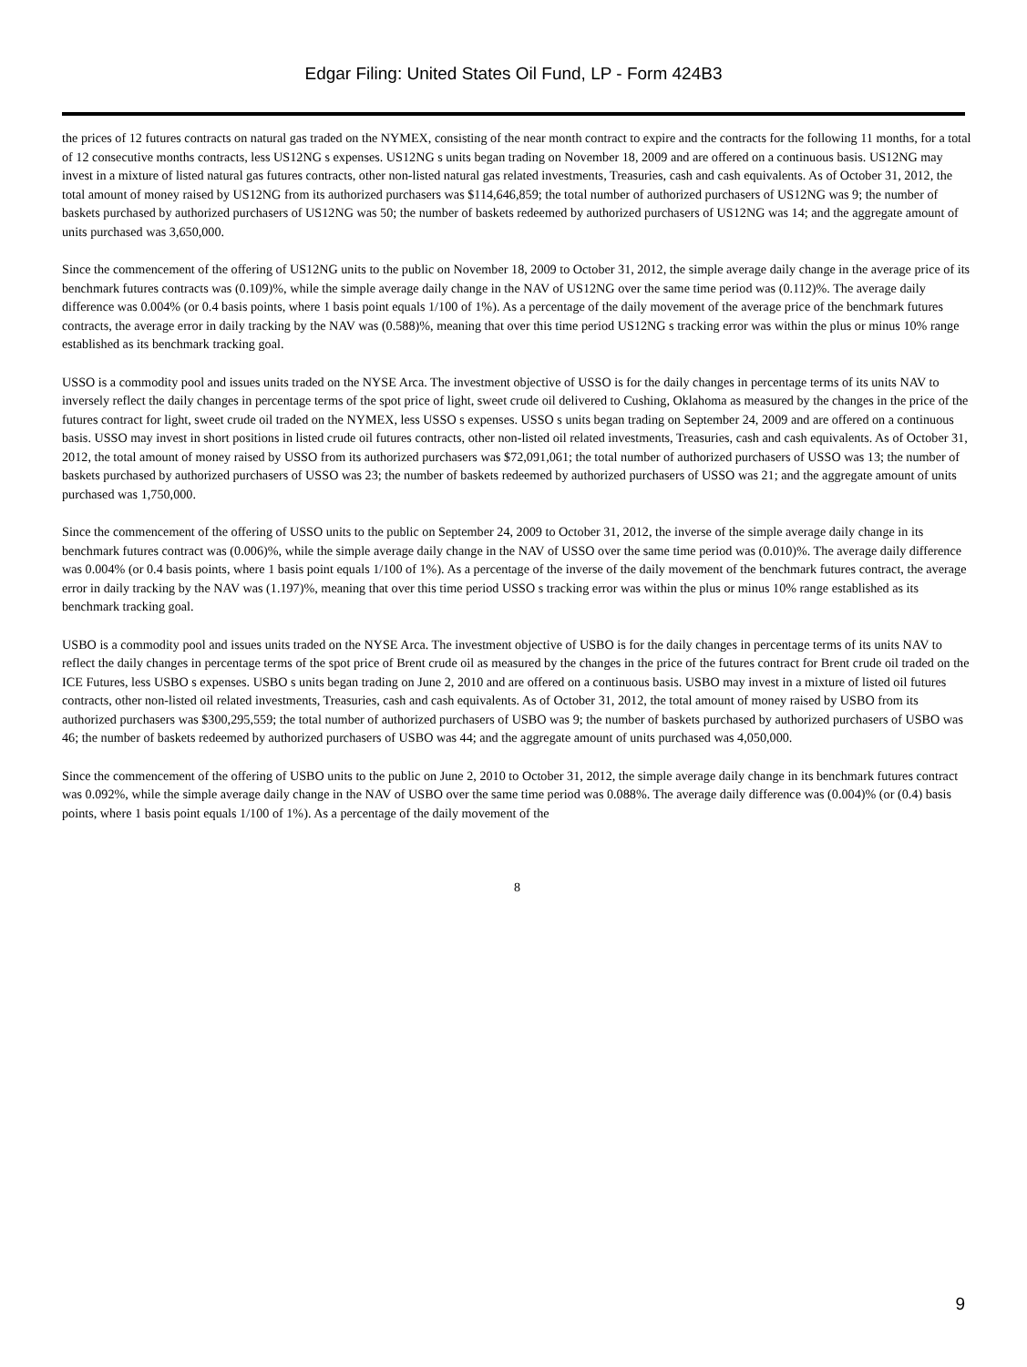Edgar Filing: United States Oil Fund, LP - Form 424B3
the prices of 12 futures contracts on natural gas traded on the NYMEX, consisting of the near month contract to expire and the contracts for the following 11 months, for a total of 12 consecutive months contracts, less US12NG s expenses. US12NG s units began trading on November 18, 2009 and are offered on a continuous basis. US12NG may invest in a mixture of listed natural gas futures contracts, other non-listed natural gas related investments, Treasuries, cash and cash equivalents. As of October 31, 2012, the total amount of money raised by US12NG from its authorized purchasers was $114,646,859; the total number of authorized purchasers of US12NG was 9; the number of baskets purchased by authorized purchasers of US12NG was 50; the number of baskets redeemed by authorized purchasers of US12NG was 14; and the aggregate amount of units purchased was 3,650,000.
Since the commencement of the offering of US12NG units to the public on November 18, 2009 to October 31, 2012, the simple average daily change in the average price of its benchmark futures contracts was (0.109)%, while the simple average daily change in the NAV of US12NG over the same time period was (0.112)%. The average daily difference was 0.004% (or 0.4 basis points, where 1 basis point equals 1/100 of 1%). As a percentage of the daily movement of the average price of the benchmark futures contracts, the average error in daily tracking by the NAV was (0.588)%, meaning that over this time period US12NG s tracking error was within the plus or minus 10% range established as its benchmark tracking goal.
USSO is a commodity pool and issues units traded on the NYSE Arca. The investment objective of USSO is for the daily changes in percentage terms of its units NAV to inversely reflect the daily changes in percentage terms of the spot price of light, sweet crude oil delivered to Cushing, Oklahoma as measured by the changes in the price of the futures contract for light, sweet crude oil traded on the NYMEX, less USSO s expenses. USSO s units began trading on September 24, 2009 and are offered on a continuous basis. USSO may invest in short positions in listed crude oil futures contracts, other non-listed oil related investments, Treasuries, cash and cash equivalents. As of October 31, 2012, the total amount of money raised by USSO from its authorized purchasers was $72,091,061; the total number of authorized purchasers of USSO was 13; the number of baskets purchased by authorized purchasers of USSO was 23; the number of baskets redeemed by authorized purchasers of USSO was 21; and the aggregate amount of units purchased was 1,750,000.
Since the commencement of the offering of USSO units to the public on September 24, 2009 to October 31, 2012, the inverse of the simple average daily change in its benchmark futures contract was (0.006)%, while the simple average daily change in the NAV of USSO over the same time period was (0.010)%. The average daily difference was 0.004% (or 0.4 basis points, where 1 basis point equals 1/100 of 1%). As a percentage of the inverse of the daily movement of the benchmark futures contract, the average error in daily tracking by the NAV was (1.197)%, meaning that over this time period USSO s tracking error was within the plus or minus 10% range established as its benchmark tracking goal.
USBO is a commodity pool and issues units traded on the NYSE Arca. The investment objective of USBO is for the daily changes in percentage terms of its units NAV to reflect the daily changes in percentage terms of the spot price of Brent crude oil as measured by the changes in the price of the futures contract for Brent crude oil traded on the ICE Futures, less USBO s expenses. USBO s units began trading on June 2, 2010 and are offered on a continuous basis. USBO may invest in a mixture of listed oil futures contracts, other non-listed oil related investments, Treasuries, cash and cash equivalents. As of October 31, 2012, the total amount of money raised by USBO from its authorized purchasers was $300,295,559; the total number of authorized purchasers of USBO was 9; the number of baskets purchased by authorized purchasers of USBO was 46; the number of baskets redeemed by authorized purchasers of USBO was 44; and the aggregate amount of units purchased was 4,050,000.
Since the commencement of the offering of USBO units to the public on June 2, 2010 to October 31, 2012, the simple average daily change in its benchmark futures contract was 0.092%, while the simple average daily change in the NAV of USBO over the same time period was 0.088%. The average daily difference was (0.004)% (or (0.4) basis points, where 1 basis point equals 1/100 of 1%). As a percentage of the daily movement of the
8
9